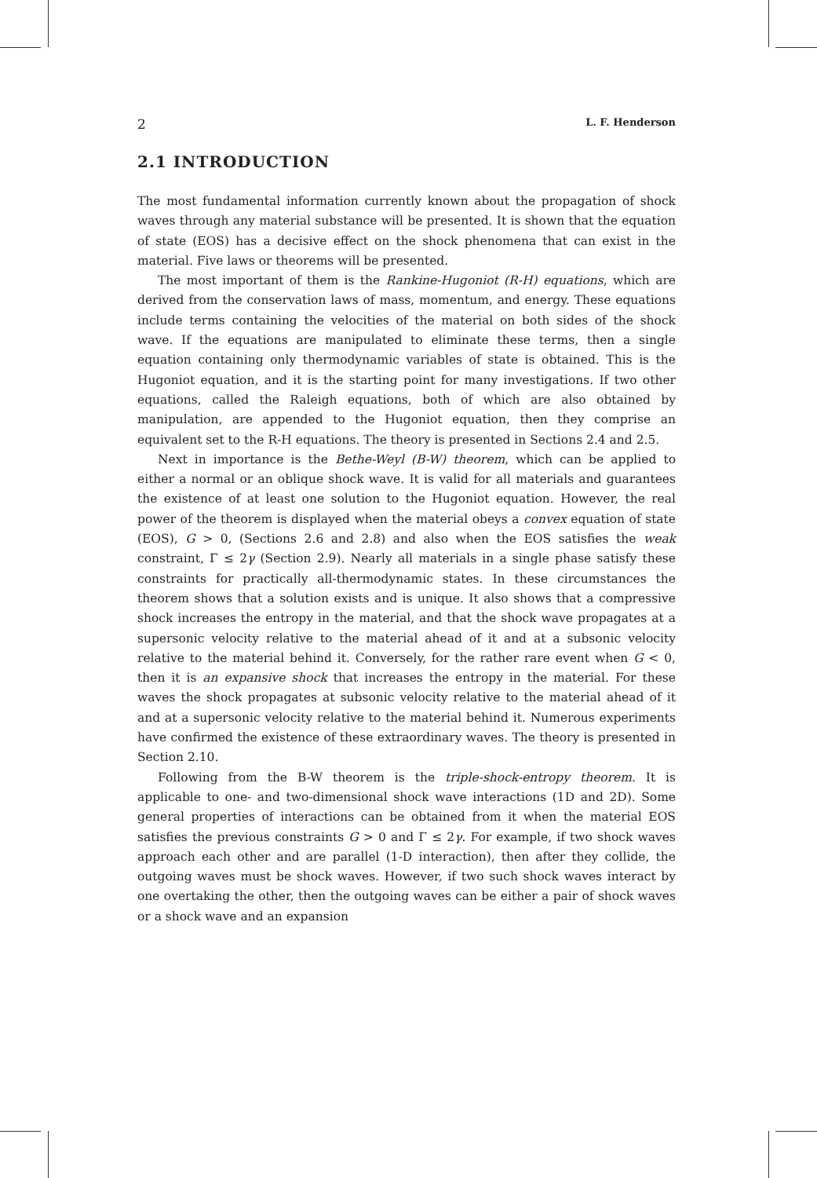2 L. F. Henderson
2.1 INTRODUCTION
The most fundamental information currently known about the propagation of shock waves through any material substance will be presented. It is shown that the equation of state (EOS) has a decisive effect on the shock phenomena that can exist in the material. Five laws or theorems will be presented.
The most important of them is the Rankine-Hugoniot (R-H) equations, which are derived from the conservation laws of mass, momentum, and energy. These equations include terms containing the velocities of the material on both sides of the shock wave. If the equations are manipulated to eliminate these terms, then a single equation containing only thermodynamic variables of state is obtained. This is the Hugoniot equation, and it is the starting point for many investigations. If two other equations, called the Raleigh equations, both of which are also obtained by manipulation, are appended to the Hugoniot equation, then they comprise an equivalent set to the R-H equations. The theory is presented in Sections 2.4 and 2.5.
Next in importance is the Bethe-Weyl (B-W) theorem, which can be applied to either a normal or an oblique shock wave. It is valid for all materials and guarantees the existence of at least one solution to the Hugoniot equation. However, the real power of the theorem is displayed when the material obeys a convex equation of state (EOS), G > 0, (Sections 2.6 and 2.8) and also when the EOS satisfies the weak constraint, Γ ≤ 2γ (Section 2.9). Nearly all materials in a single phase satisfy these constraints for practically all-thermodynamic states. In these circumstances the theorem shows that a solution exists and is unique. It also shows that a compressive shock increases the entropy in the material, and that the shock wave propagates at a supersonic velocity relative to the material ahead of it and at a subsonic velocity relative to the material behind it. Conversely, for the rather rare event when G < 0, then it is an expansive shock that increases the entropy in the material. For these waves the shock propagates at subsonic velocity relative to the material ahead of it and at a supersonic velocity relative to the material behind it. Numerous experiments have confirmed the existence of these extraordinary waves. The theory is presented in Section 2.10.
Following from the B-W theorem is the triple-shock-entropy theorem. It is applicable to one- and two-dimensional shock wave interactions (1D and 2D). Some general properties of interactions can be obtained from it when the material EOS satisfies the previous constraints G > 0 and Γ ≤ 2γ. For example, if two shock waves approach each other and are parallel (1-D interaction), then after they collide, the outgoing waves must be shock waves. However, if two such shock waves interact by one overtaking the other, then the outgoing waves can be either a pair of shock waves or a shock wave and an expansion